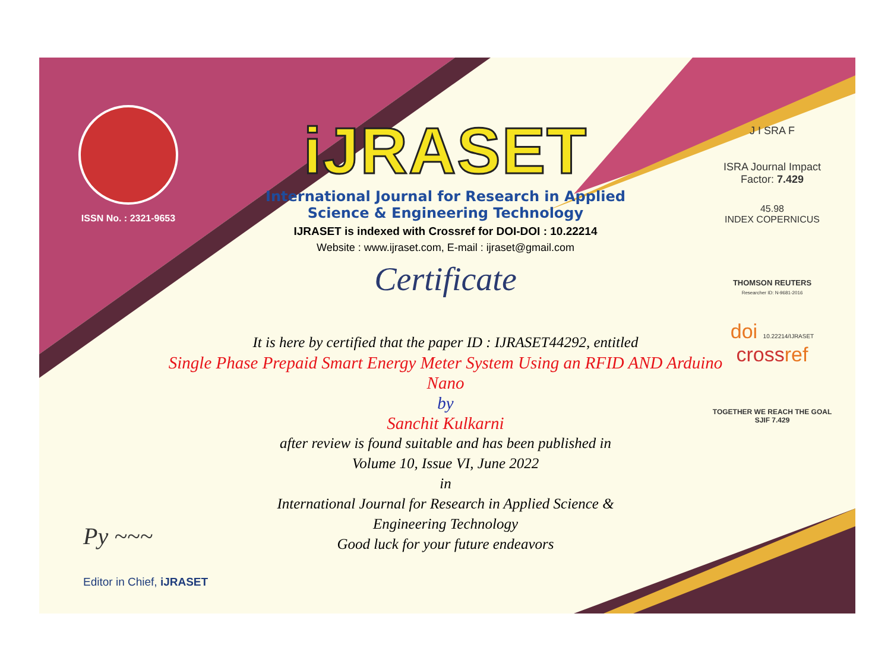ISSN No. : 2321-9653
iJRASET
International Journal for Research in Applied
Science & Engineering Technology
IJRASET is indexed with Crossref for DOI-DOI : 10.22214
Website : www.ijraset.com, E-mail : ijraset@gmail.com
Certificate
J I SRA F
ISRA Journal Impact
Factor: 7.429
45.98
INDEX COPERNICUS
THOMSON REUTERS
Researcher ID: N-9681-2016
doi 10.22214/IJRASET
crossref
TOGETHER WE REACH THE GOAL
SJIF 7.429
It is here by certified that the paper ID : IJRASET44292, entitled
Single Phase Prepaid Smart Energy Meter System Using an RFID AND Arduino Nano
by
Sanchit Kulkarni
after review is found suitable and has been published in
Volume 10, Issue VI, June 2022
in
International Journal for Research in Applied Science &
Engineering Technology
Good luck for your future endeavors
Py ~~~
Editor in Chief, iJRASET